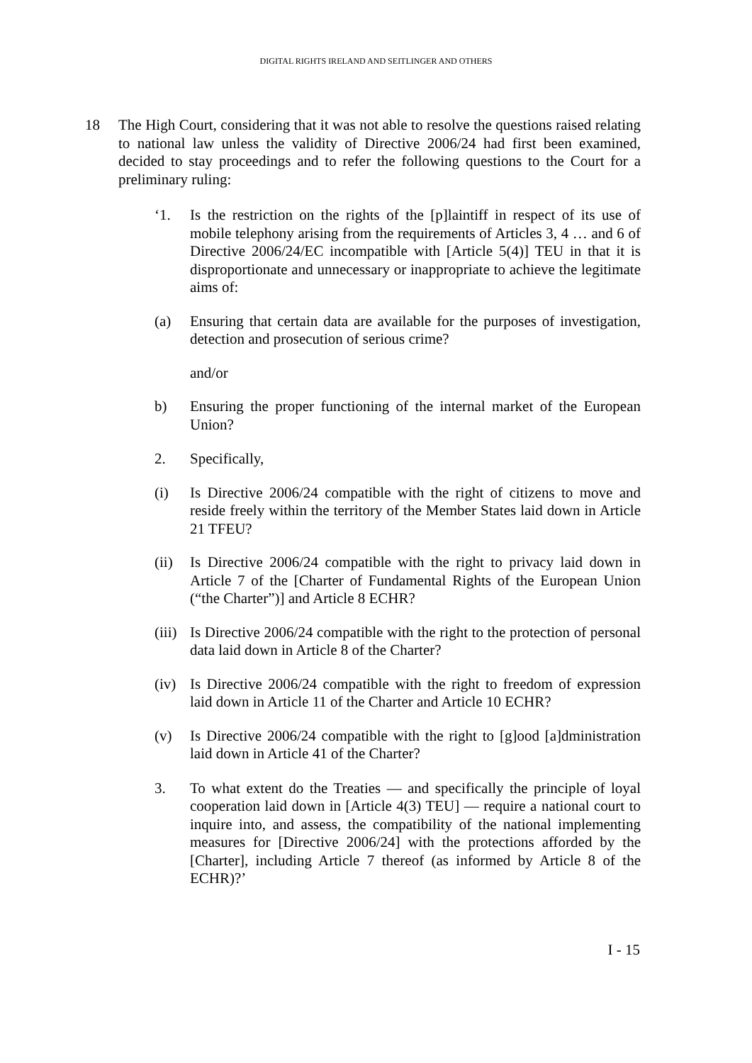DIGITAL RIGHTS IRELAND AND SEITLINGER AND OTHERS
18 The High Court, considering that it was not able to resolve the questions raised relating to national law unless the validity of Directive 2006/24 had first been examined, decided to stay proceedings and to refer the following questions to the Court for a preliminary ruling:
‘1. Is the restriction on the rights of the [p]laintiff in respect of its use of mobile telephony arising from the requirements of Articles 3, 4 … and 6 of Directive 2006/24/EC incompatible with [Article 5(4)] TEU in that it is disproportionate and unnecessary or inappropriate to achieve the legitimate aims of:
(a) Ensuring that certain data are available for the purposes of investigation, detection and prosecution of serious crime?
and/or
b) Ensuring the proper functioning of the internal market of the European Union?
2. Specifically,
(i) Is Directive 2006/24 compatible with the right of citizens to move and reside freely within the territory of the Member States laid down in Article 21 TFEU?
(ii)
Is Directive 2006/24 compatible with the right to privacy laid down in Article 7 of the [Charter of Fundamental Rights of the European Union (“the Charter”)] and Article 8 ECHR?
(iii)
Is Directive 2006/24 compatible with the right to the protection of personal data laid down in Article 8 of the Charter?
(iv)
Is Directive 2006/24 compatible with the right to freedom of expression laid down in Article 11 of the Charter and Article 10 ECHR?
(v) Is Directive 2006/24 compatible with the right to [g]ood [a]dministration laid down in Article 41 of the Charter?
3. To what extent do the Treaties — and specifically the principle of loyal cooperation laid down in [Article 4(3) TEU] — require a national court to inquire into, and assess, the compatibility of the national implementing measures for [Directive 2006/24] with the protections afforded by the [Charter], including Article 7 thereof (as informed by Article 8 of the ECHR)?’
I - 15